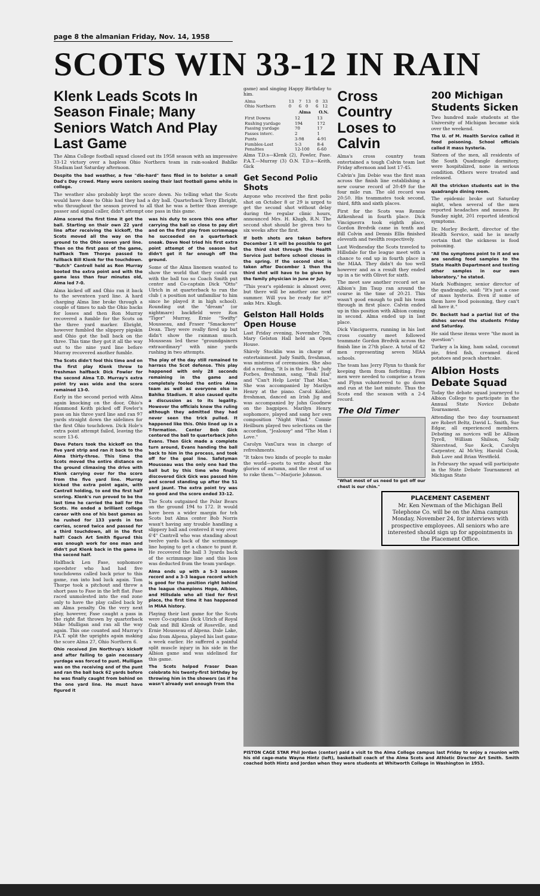page 8 the almanian Friday, Nov. 14, 1958
SCOTS WIN 33-12 IN RAIN
Klenk Leads Scots In Season Finale; Many Seniors Watch And Play Last Game
The Alma College football squad closed out its 1958 season with an impressive 33-12 victory over a hapless Ohio Northern team in rain-soaked Bahlke Stadium last Saturday afternoon.
Despite the bad weather, a few "die-hard" fans filed in to bolster a small Dad's Day crowd. Many were seniors seeing their last football game while in college.
The weather also probably kept the score down. No telling what the Scots would have done to Ohio had they had a dry ball. Quarterback Terry Ebright, who throughout the season proved to all that he was a better than average passer and signal caller, didn't attempt one pass in this game.
Alma scored the first time it got the ball. Starting on their own 22 yard line after receiving the kickoff, the Scots moved all the way on the ground to the Ohio seven yard line. Then on the first pass of the game, halfback Tom Thorpe passed to fullback Bill Klenk for the touchdown. "Butch" Cantrell held as Ron Murray booted the extra point and with the game less than four minutes old, Alma led 7-0.
Alma kicked off and Ohio ran it back to the seventeen yard line. A hard charging Alma line broke through a couple of times to nab the Ohio backs for losses and then Ron Murray recovered a fumble for the Scots on the three yard marker. Ebright, however fumbled the slippery pigskin and Ohio got the ball back on the three. This time they got it all the way out to the nine yard line before Murray recovered another fumble.
The Scots didn't fool this time and on the first play Klenk threw to freshman halfback Dick Fowler for the second Alma T.D. Murray's extra point try was wide and the score remained 13-0.
Early in the second period with Alma again knocking on the door, Ohio's Hammond Keith picked off Fowler's pass on his three yard line and ran 97 yards straight down the sidelines for the first Ohio touchdown. Dick Hole's extra point attempt failed, leaving the score 13-6.
Dave Peters took the kickoff on the five yard strip and ran it back to the Alma thirty-three. This time the Scots moved the entire distance on the ground climaxing the drive with Klenk carrying over for the score from the five yard line. Murray kicked the extra point again, with Cantrell holding, to end the first half scoring. Klenk's run proved to be the last time he carried the ball for the Scots. He ended a brilliant college career with one of his best games as he rushed for 133 yards in ten carries, scored twice and passed for a third touchdown, all in the first half! Coach Art Smith figured this was enough work for one man and didn't put Klenk back in the game in the second half.
Halfback Len Fase, sophomore speedster who had had five touchdowns called back prior to this game, ran into bad luck again. Tom Thorpe took a pitchout and threw a short pass to Fase in the left flat. Fase raced unmolested into the end zone only to have the play called back by an Alma penalty. On the very next play, however, Fase caught a pass in the right flat thrown by quarterback Mike Mulligan and ran all the way again. This one counted and Murray's P.A.T. split the uprights again making the score Alma 27, Ohio Northern 6.
Ohio received Jim Northrup's kickoff and after failing to gain necessary yurdage was forced to punt. Mulligan was on the receiving end of the punt and ran the ball back 62 yards before he was finally caught from behind on the one yard line. He must have figured it
was his duty to score this one after carrying the ball so close to pay dirt and on the first play from scrimmage he succeeded on a quarterback sneak. Dave Noel tried his first extra point attempt of the season but didn't get it far enough off the ground.
Some of the Alma linemen wanted to show the world that they could run with the ball too so Coach Smith put center and Co-captain Dick "Otto" Ulrich in at quarterback to run the club ( a position not unfamiliar to him since he played it in high school). Rounding out the "dream" (or nightmare) backfield were Ron "Tiger" Murray, Ernie "Swifty" Mousseau, and Fraser "Smackover" Dean. They were really fired up but didn't show the rainman much. Mousseau led these "groundgainers extraordinary" with nine yards rushing in two attempts.
The play of the day still remained to harrass the Scot defense. This play happened with only 28 seconds remaining in the game and completely fooled the entire Alma team as well as everyone else in Bahlke Stadium. It also caused quite a discussion as to its legality. However the officials knew the ruling although they admitted they had never seen the trick pulled. It happened like this. Ohio lined up in a T-formation. Center Bob Gick centered the ball to quarterback John Evans. Then Gick made a complete turn around, Evans handing the ball back to him in the process, and took off for the goal line. Safetyman Mousseau was the only one had the ball but by this time who finally discovered Gick Gick was passed him and scored standing up after the 51 yard jaunt. The extra point try was no good and the score ended 33-12.
The Scots outgained the Polar Bears on the ground 194 to 172. It would have been a wider margin for teh Scots but Alma center Bob Norris wasn't having any trouble handling a slippery ball and centered it way over. 6'4" Cantrell who was standing about twelve yards back of the scrimmage line hoping to get a chance to punt it. He recovered the ball 3 3yards back of the scrimmage line and this loss was deducted from the team yardage.
Alma ends up with a 5-3 season record and a 3-3 league record which is good for the position right behind the league champions Hope, Albion, and Hillsdale who all tied for first place, the first time it has happened in MIAA history.
Playing their last game for the Scots were Co-captains Dick Ulrich of Royal Oak and Bill Klenk of Roseville, and Ernie Mousseau of Alpena. Dale Lake, also from Alpena, played his last game a week earlier. He suffered a painful split muscle injury in his side in the Albion game and was sidelined for this game.
The Scots helped Fraser Dean celebrate his twenty-first birthday by throwing him in the showers (as if he wasn't already wet enough from the
game) and singing Happy Birthday to him.
| Alma | 13 | 7 | 13 | 0 | 33 |
| Ohio Northern | 0 | 6 | 0 | 6 | 12 |
| | Alma | O.N. |
| --- | --- | --- |
| First Downs | 12 | 13 |
| Rushing yardage | 194 | 172 |
| Passing yardage | 70 | 17 |
| Passes interc. | 2 | 1 |
| Punts | 3-98 | 4-91 |
| Fumbles-Lost | 5-3 | 8-4 |
| Penalties | 12-100 | 6-60 |
Alma T.D.s—Klenk (2), Fowler, Fase. P.A.T.—Murray (3) O.N. T.D.s—Keith, Gick
Get Second Polio Shots
Anyone who received the first polio shot on October 8 or 29 is urged to get the second shot without delay during the regular clinic hours, announced Mrs. H. Klugh, R.N. The second shot should be given two to six weeks after the first.
If both shots are taken before December 1 it will be possible to get the third shot through the Health Service just before school closes in the spring. If the second shot is taken after December 1 then the third shot will have to be given by the family physician in June or July.
"This year's epidemic is almost over, but there will be another one next summer. Will you be ready for it?" asks Mrs. Klugh.
Gelston Hall Holds Open House
Last Friday evening, November 7th, Mary Gelston Hall held an Open House.
Shirely Stocklin was in charge of entertainment. Judy Smith, freshman, was mistress of ceremonies. She also did a reading, "It Is in the Book." Judy Forbes, freshman, sang, "Bali Hai" and "Can't Help Lovin' That Man." She was accompanied by Marilyn Henry at the piano. Carol Kohler, freshman, danced an Irish Jig and was accompanied by John Goodnew on the bagpipes. Marilyn Henry, sophomore, played and sang her own composition "Night Wind." Connie Heilburn played two selections on the accordion, "Jealousy" and "The Man I Love."
Carolyn VanCura was in charge of refreshments.
"It takes two kinds of people to make the world—poets to write about the glories of autumn, and the rest of us to rake them."—Marjorie Johnson.
Cross Country Loses to Calvin
Alma's cross country team entertained a tough Calvin team last Friday afternoon and lost 17-45.
Calvin's Jim Debie was the first man across the finish line establishing a new course record of 20:49 for the four mile run. The old record was 20:50. His teammates took second, third, fifth and sixth places.
First for the Scots was Rennie Aitkenhead in fourth place. Dick Vinciguerra took eighth place, Gordon Bredvik came in tenth and Bill Colvin and Dennis Ellis finished eleventh and twelfth respectively.
Last Wednesday the Scots traveled to Hillsdale for the league meet with a chance to end up in fourth place in the MIAA. They didn't do too well however and as a result they ended up in a tie with Olivet for sixth.
The meet saw another record set as Albion's Jim Taup ran around the course in the time of 20:21. This wasn't good enough to pull his team through in first place. Calvin ended up in this position with Albion coming in second. Alma ended up in last place.
Dick Vinciguerra, running in his last cross country meet followed teammate Gordon Bredvik across the finish line in 27th place. A total of 42 men representing seven MIAA schools.
The team has Jerry Flynn to thank for keeping them from forfeiting. Five men were needed to comprise a team and Flynn volunteered to go down and run at the last minute. Thus the Scots end the season with a 2-4 record.
The Old Timer
"What most of us need to get off our chest is our chin."
200 Michigan Students Sicken
Two hundred male students at the University of Michigan became sick over the weekend.
The U. of M. Health Service called it food poisoning. School officials called it mass hysteria.
Sixteen of the men, all residents of the South Quadrangle dormitory, were hospitalized, none in serious condition. Others were treated and released.
All the stricken students eat in the quadrangle dining room.
The epidemic broke out Saturday night, when several of the men reported headaches and nausea. By Sunday night, 201 reported identical symptoms.
Dr. Morley Beckett, director of the Health Service, said he is nearly certain that the sickness is food poisoning.
"All the symptoms point to it and we are sending food samples to the State Health Department and testing other samples in our own laboratory," he stated.
Mark Noffsinger, senior director of the quadrangle, said: "It's just a case of mass hysteria. Even if some of them have food poisoning, they can't all have it."
Dr. Beckett had a partial list of the dishes served the students Friday and Saturday.
He said these items were "the most in question":
Turkey a la king, ham salad, coconut pie, fried fish, creamed diced potatoes and peach shortcake.
Albion Hosts Debate Squad
Today the debate squad journeyed to Albion College to participate in the Annual State Novice Debate Tournament.
Attending the two day tournament are Robert Beltz, David L. Smith, Sue Edgar, all experienced members. Debating as novices will be Allison Tyrell, William Shilson, Sally Shierstead, Sue Keck, Carolyn Carpenter, Al McVey, Harold Cook, Bob Love and Brian Westfield.
In February the squad will participate in the State Debate Tournament at Michigan State
PLACEMENT CASEMENT
Mr. Ken Newman of the Michigan Bell Telephone Co. will be on the Alma campus Monday, November 24, for interviews with prospective employees. All seniors who are interested should sign up for appointments in the Placement Office.
PISTON CAGE STAR Phil Jordan (center) paid a visit to the Alma College campus last Friday to enjoy a reunion with his old cage-mate Wayne Hintz (left), basketball coach of the Alma Scots and Athletic Director Art Smith. Smith coached both Hintz and Jordan when they were students at Whitworth College in Washington in 1953.